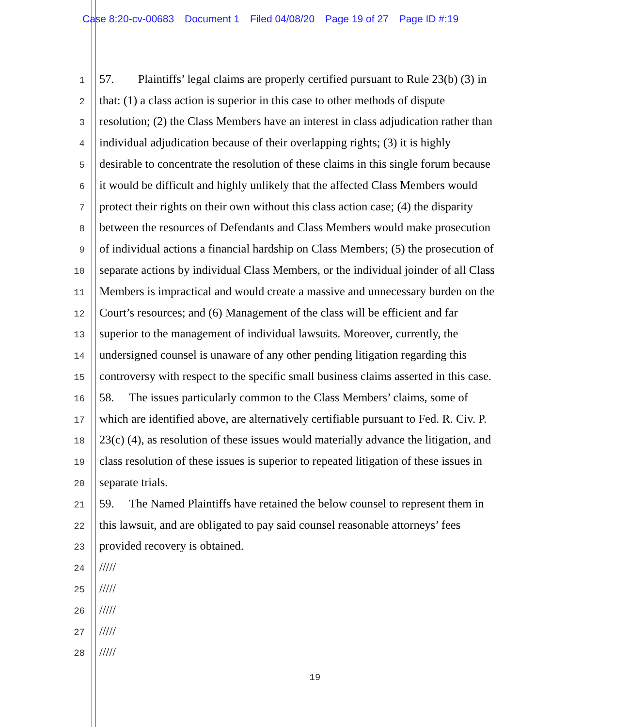Case 8:20-cv-00683 Document 1 Filed 04/08/20 Page 19 of 27 Page ID #:19
1
57. Plaintiffs’ legal claims are properly certified pursuant to Rule 23(b) (3) in
2
that: (1) a class action is superior in this case to other methods of dispute
3
resolution; (2) the Class Members have an interest in class adjudication rather than
4
individual adjudication because of their overlapping rights; (3) it is highly
5
desirable to concentrate the resolution of these claims in this single forum because
6
it would be difficult and highly unlikely that the affected Class Members would
7
protect their rights on their own without this class action case; (4) the disparity
8
between the resources of Defendants and Class Members would make prosecution
9
of individual actions a financial hardship on Class Members; (5) the prosecution of
10
separate actions by individual Class Members, or the individual joinder of all Class
11
Members is impractical and would create a massive and unnecessary burden on the
12
Court’s resources; and (6) Management of the class will be efficient and far
13
superior to the management of individual lawsuits. Moreover, currently, the
14
undersigned counsel is unaware of any other pending litigation regarding this
15
controversy with respect to the specific small business claims asserted in this case.
16
58. The issues particularly common to the Class Members’ claims, some of
17
which are identified above, are alternatively certifiable pursuant to Fed. R. Civ. P.
18
23(c) (4), as resolution of these issues would materially advance the litigation, and
19
class resolution of these issues is superior to repeated litigation of these issues in
20
separate trials.
21
59. The Named Plaintiffs have retained the below counsel to represent them in
22
this lawsuit, and are obligated to pay said counsel reasonable attorneys’ fees
23
provided recovery is obtained.
24
/////
25
/////
26
/////
27
/////
28
/////
19